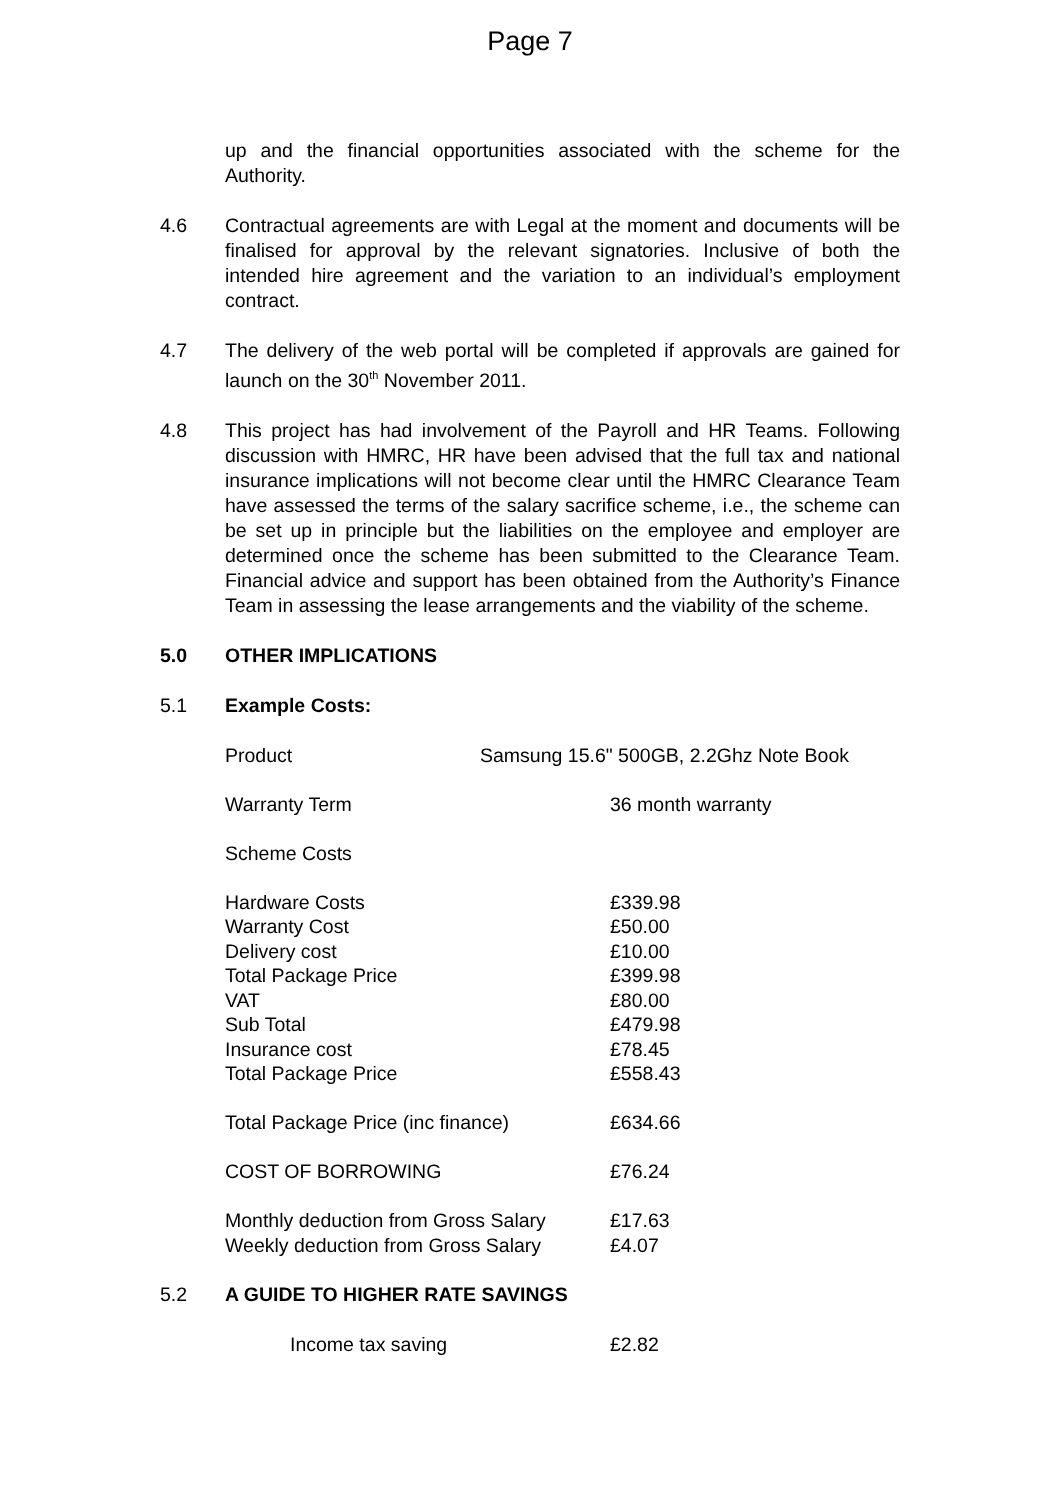Page 7
up and the financial opportunities associated with the scheme for the Authority.
4.6 Contractual agreements are with Legal at the moment and documents will be finalised for approval by the relevant signatories. Inclusive of both the intended hire agreement and the variation to an individual’s employment contract.
4.7 The delivery of the web portal will be completed if approvals are gained for launch on the 30<sup>th</sup> November 2011.
4.8 This project has had involvement of the Payroll and HR Teams. Following discussion with HMRC, HR have been advised that the full tax and national insurance implications will not become clear until the HMRC Clearance Team have assessed the terms of the salary sacrifice scheme, i.e., the scheme can be set up in principle but the liabilities on the employee and employer are determined once the scheme has been submitted to the Clearance Team. Financial advice and support has been obtained from the Authority’s Finance Team in assessing the lease arrangements and the viability of the scheme.
5.0 OTHER IMPLICATIONS
5.1 Example Costs:
| Product | Samsung 15.6" 500GB, 2.2Ghz Note Book |
| Warranty Term | 36 month warranty |
| Scheme Costs | |
| Hardware Costs | £339.98 |
| Warranty Cost | £50.00 |
| Delivery cost | £10.00 |
| Total Package Price | £399.98 |
| VAT | £80.00 |
| Sub Total | £479.98 |
| Insurance cost | £78.45 |
| Total Package Price | £558.43 |
| Total Package Price (inc finance) | £634.66 |
| COST OF BORROWING | £76.24 |
| Monthly deduction from Gross Salary | £17.63 |
| Weekly deduction from Gross Salary | £4.07 |
5.2 A GUIDE TO HIGHER RATE SAVINGS
| Income tax saving | £2.82 |